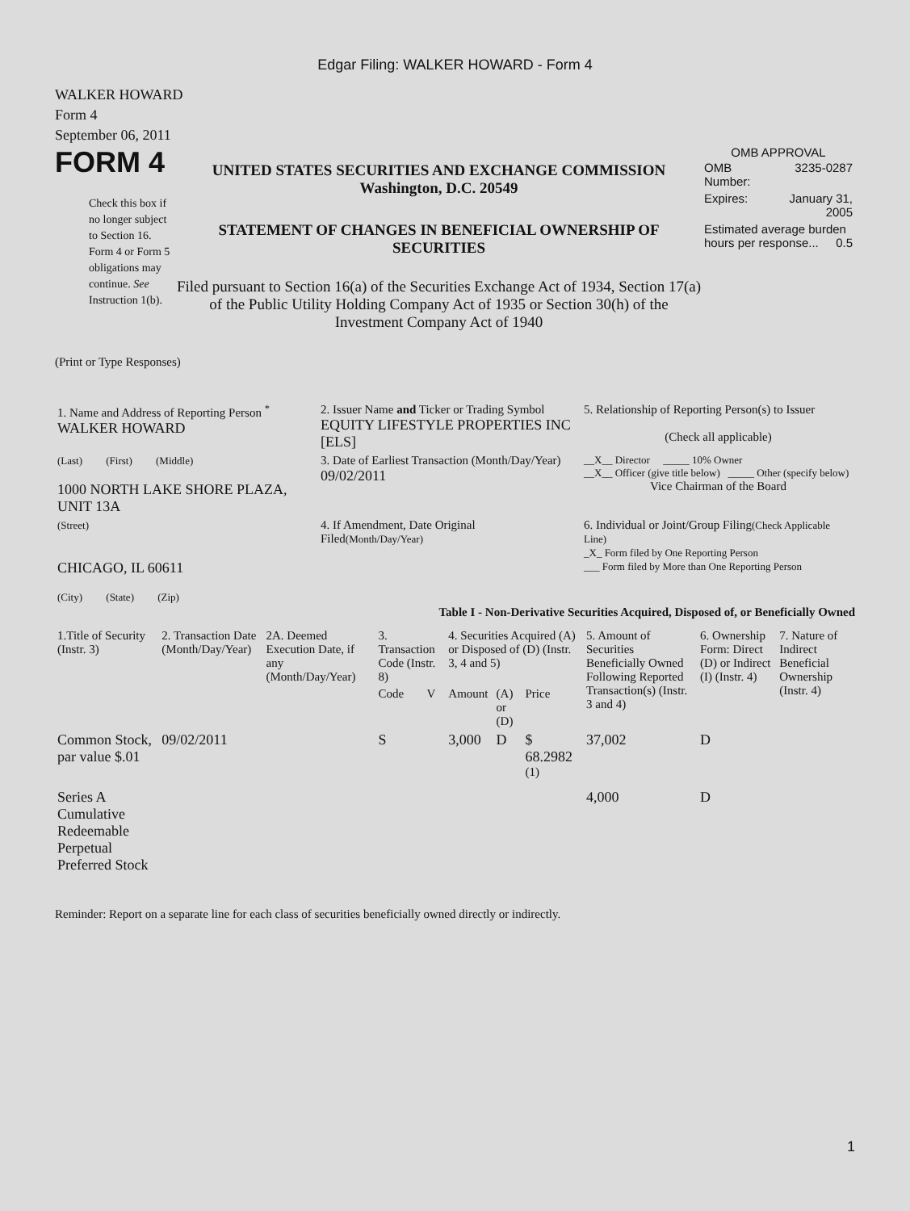Edgar Filing: WALKER HOWARD - Form 4
WALKER HOWARD
Form 4
September 06, 2011
FORM 4
Check this box if no longer subject to Section 16. Form 4 or Form 5 obligations may continue. See Instruction 1(b).
UNITED STATES SECURITIES AND EXCHANGE COMMISSION
Washington, D.C. 20549
STATEMENT OF CHANGES IN BENEFICIAL OWNERSHIP OF SECURITIES
Filed pursuant to Section 16(a) of the Securities Exchange Act of 1934, Section 17(a) of the Public Utility Holding Company Act of 1935 or Section 30(h) of the Investment Company Act of 1940
OMB APPROVAL
| OMB Number: | 3235-0287 |
| Expires: | January 31, 2005 |
| Estimated average burden hours per response... 0.5 | |
(Print or Type Responses)
| 1. Name and Address of Reporting Person <sup>*</sup> WALKER HOWARD | 2. Issuer Name and Ticker or Trading Symbol EQUITY LIFESTYLE PROPERTIES INC [ELS] | 5. Relationship of Reporting Person(s) to Issuer (Check all applicable) |
| (Last) (First) (Middle) 1000 NORTH LAKE SHORE PLAZA, UNIT 13A | 3. Date of Earliest Transaction (Month/Day/Year) 09/02/2011 | __X__ Director _____ 10% Owner __X__ Officer (give title below) _____ Other (specify below) Vice Chairman of the Board |
| (Street) CHICAGO, IL 60611 (City) (State) (Zip) | 4. If Amendment, Date Original Filed (Month/Day/Year) | 6. Individual or Joint/Group Filing (Check Applicable Line) _X_ Form filed by One Reporting Person ___ Form filed by More than One Reporting Person |
Table I - Non-Derivative Securities Acquired, Disposed of, or Beneficially Owned
| 1.Title of Security (Instr. 3) | 2. Transaction Date (Month/Day/Year) | 2A. Deemed Execution Date, if any (Month/Day/Year) | 3. Transaction Code (Instr. 8) | | 4. Securities Acquired (A) or Disposed of (D) (Instr. 3, 4 and 5) | | | 5. Amount of Securities Beneficially Owned Following Reported Transaction(s) (Instr. 3 and 4) | 6. Ownership Form: Direct (D) or Indirect (I) (Instr. 4) | 7. Nature of Indirect Beneficial Ownership (Instr. 4) |
| --- | --- | --- | --- | --- | --- | --- | --- | --- | --- | --- |
| | | | Code | V | Amount | (A) or (D) | Price | | | |
| Common Stock, par value $.01 | 09/02/2011 | | S | | 3,000 | D | $ 68.2982 <sup>(1)</sup> | 37,002 | D | |
| Series A Cumulative Redeemable Perpetual Preferred Stock | | | | | | | | 4,000 | D | |
Reminder: Report on a separate line for each class of securities beneficially owned directly or indirectly.
1